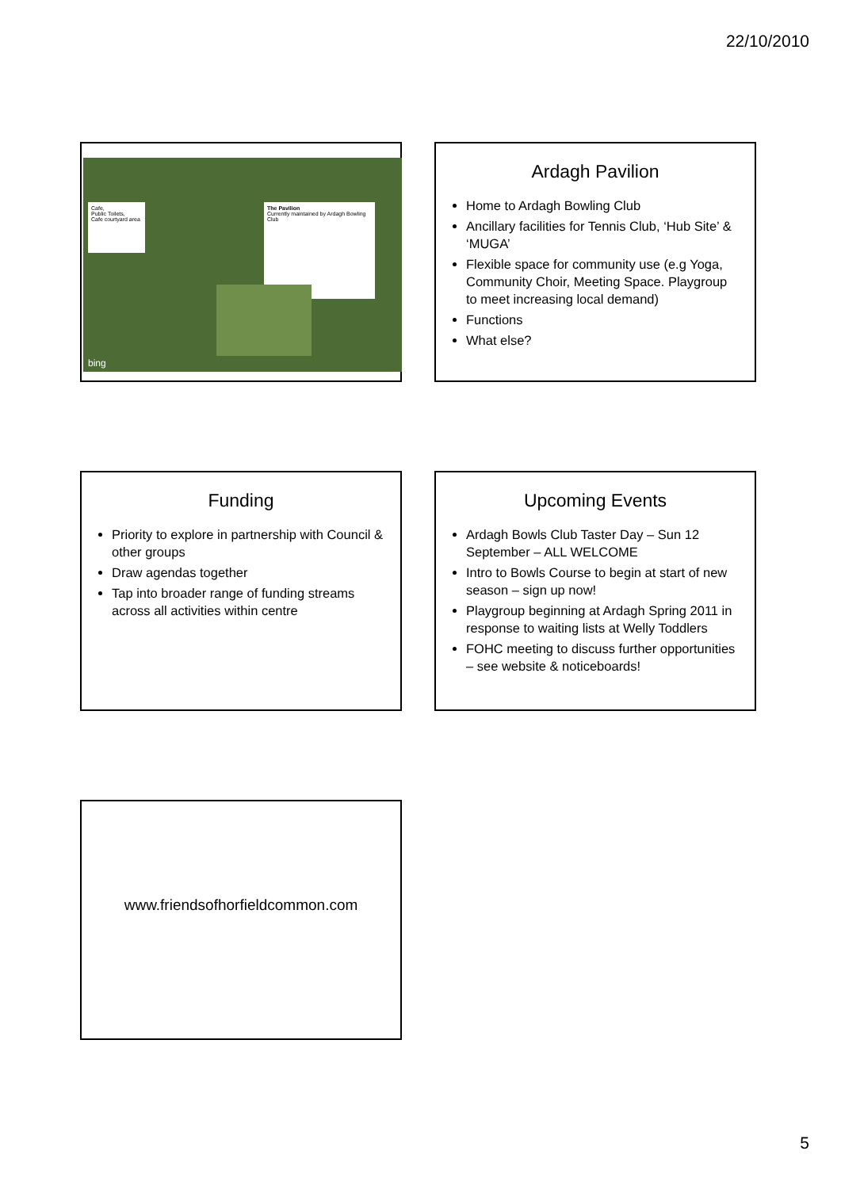22/10/2010
Cafe,
Public Toilets,
Cafe courtyard area
The Pavilion
Currently maintained by Ardagh Bowling Club
bing
Ardagh Pavilion
Home to Ardagh Bowling Club
Ancillary facilities for Tennis Club, ‘Hub Site’ & ‘MUGA’
Flexible space for community use (e.g Yoga, Community Choir, Meeting Space. Playgroup to meet increasing local demand)
Functions
What else?
Funding
Priority to explore in partnership with Council & other groups
Draw agendas together
Tap into broader range of funding streams across all activities within centre
Upcoming Events
Ardagh Bowls Club Taster Day – Sun 12 September – ALL WELCOME
Intro to Bowls Course to begin at start of new season – sign up now!
Playgroup beginning at Ardagh Spring 2011 in response to waiting lists at Welly Toddlers
FOHC meeting to discuss further opportunities – see website & noticeboards!
www.friendsofhorfieldcommon.com
5